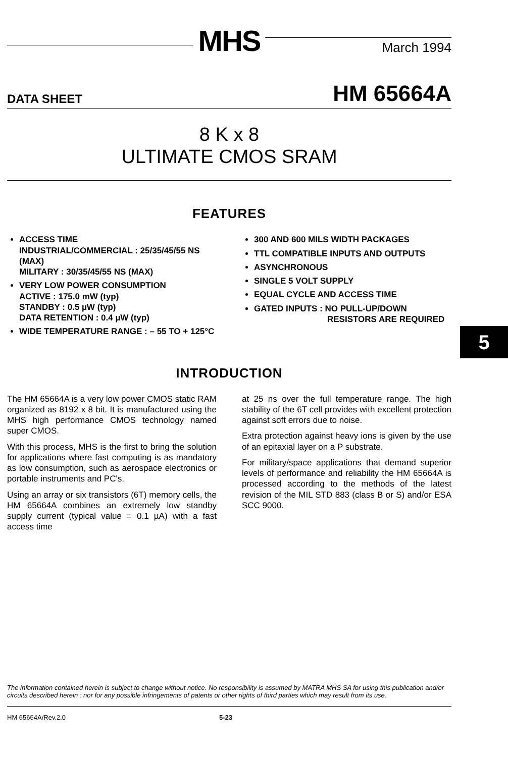MHS
March 1994
DATA SHEET
HM 65664A
8 K x 8
ULTIMATE CMOS SRAM
FEATURES
ACCESS TIME
INDUSTRIAL/COMMERCIAL : 25/35/45/55 NS (MAX)
MILITARY : 30/35/45/55 NS (MAX)
VERY LOW POWER CONSUMPTION
ACTIVE : 175.0 mW (typ)
STANDBY : 0.5 µW (typ)
DATA RETENTION : 0.4 µW (typ)
WIDE TEMPERATURE RANGE : – 55 TO + 125°C
300 AND 600 MILS WIDTH PACKAGES
TTL COMPATIBLE INPUTS AND OUTPUTS
ASYNCHRONOUS
SINGLE 5 VOLT SUPPLY
EQUAL CYCLE AND ACCESS TIME
GATED INPUTS : NO PULL-UP/DOWN
RESISTORS ARE REQUIRED
INTRODUCTION
The HM 65664A is a very low power CMOS static RAM organized as 8192 x 8 bit. It is manufactured using the MHS high performance CMOS technology named super CMOS.
With this process, MHS is the first to bring the solution for applications where fast computing is as mandatory as low consumption, such as aerospace electronics or portable instruments and PC's.
Using an array or six transistors (6T) memory cells, the HM 65664A combines an extremely low standby supply current (typical value = 0.1 µA) with a fast access time
at 25 ns over the full temperature range. The high stability of the 6T cell provides with excellent protection against soft errors due to noise.
Extra protection against heavy ions is given by the use of an epitaxial layer on a P substrate.
For military/space applications that demand superior levels of performance and reliability the HM 65664A is processed according to the methods of the latest revision of the MIL STD 883 (class B or S) and/or ESA SCC 9000.
The information contained herein is subject to change without notice. No responsibility is assumed by MATRA MHS SA for using this publication and/or circuits described herein : nor for any possible infringements of patents or other rights of third parties which may result from its use.
HM 65664A/Rev.2.0 5-23
5